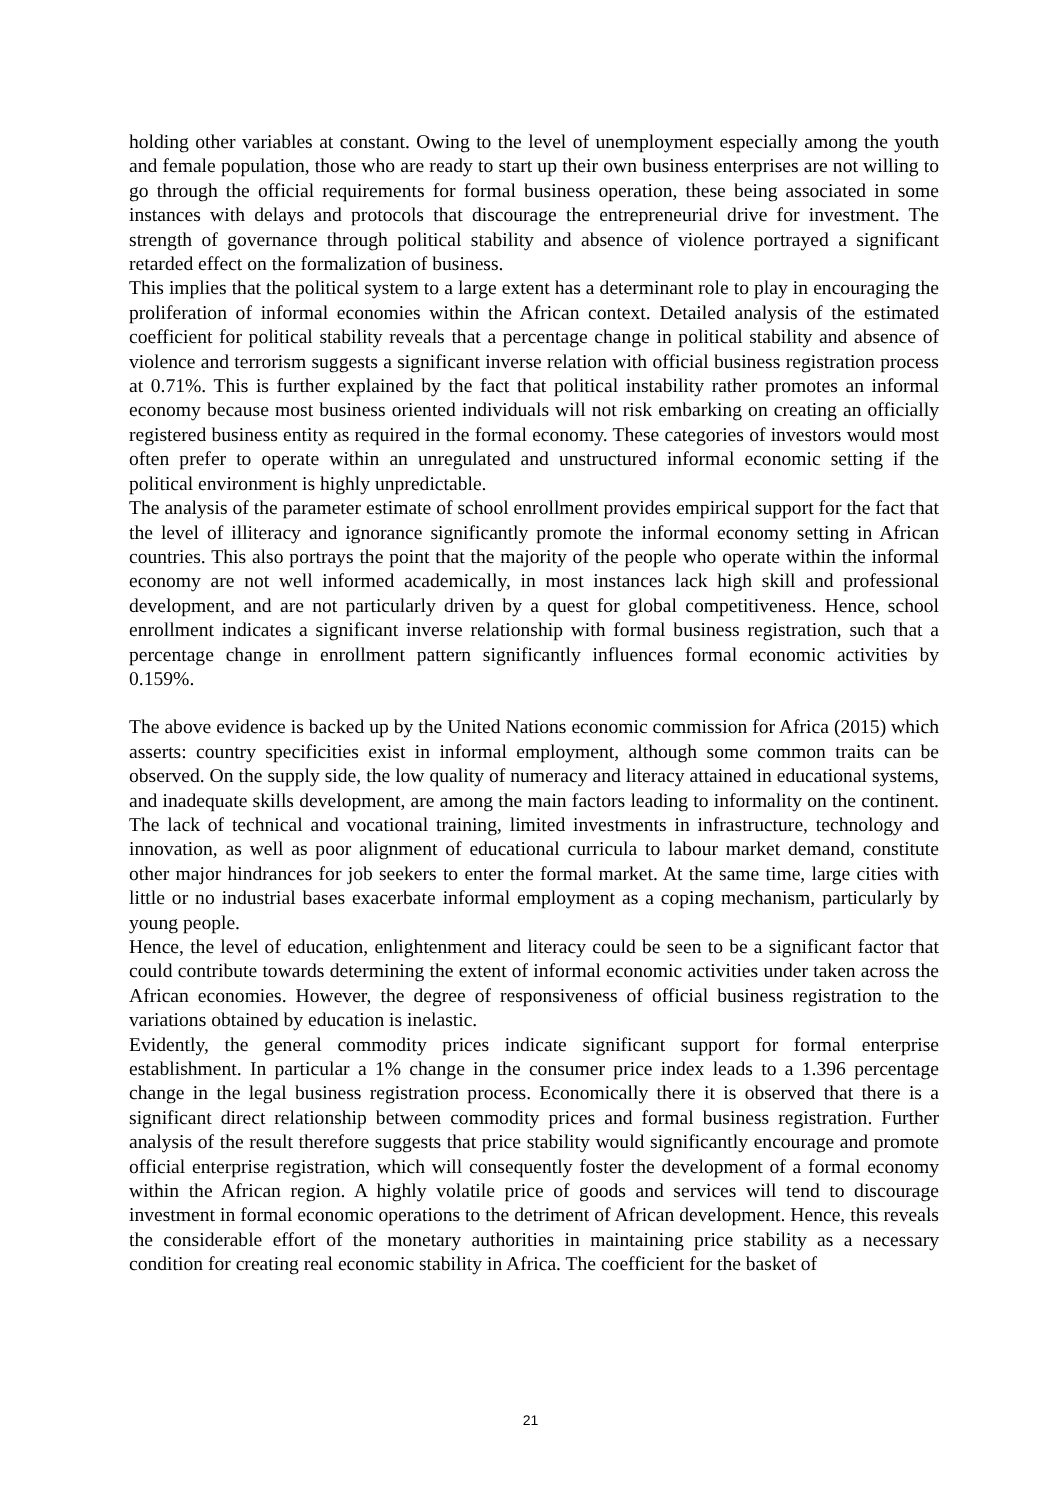holding other variables at constant. Owing to the level of unemployment especially among the youth and female population, those who are ready to start up their own business enterprises are not willing to go through the official requirements for formal business operation, these being associated in some instances with delays and protocols that discourage the entrepreneurial drive for investment. The strength of governance through political stability and absence of violence portrayed a significant retarded effect on the formalization of business.
This implies that the political system to a large extent has a determinant role to play in encouraging the proliferation of informal economies within the African context. Detailed analysis of the estimated coefficient for political stability reveals that a percentage change in political stability and absence of violence and terrorism suggests a significant inverse relation with official business registration process at 0.71%. This is further explained by the fact that political instability rather promotes an informal economy because most business oriented individuals will not risk embarking on creating an officially registered business entity as required in the formal economy. These categories of investors would most often prefer to operate within an unregulated and unstructured informal economic setting if the political environment is highly unpredictable.
The analysis of the parameter estimate of school enrollment provides empirical support for the fact that the level of illiteracy and ignorance significantly promote the informal economy setting in African countries. This also portrays the point that the majority of the people who operate within the informal economy are not well informed academically, in most instances lack high skill and professional development, and are not particularly driven by a quest for global competitiveness. Hence, school enrollment indicates a significant inverse relationship with formal business registration, such that a percentage change in enrollment pattern significantly influences formal economic activities by 0.159%.
The above evidence is backed up by the United Nations economic commission for Africa (2015) which asserts: country specificities exist in informal employment, although some common traits can be observed. On the supply side, the low quality of numeracy and literacy attained in educational systems, and inadequate skills development, are among the main factors leading to informality on the continent. The lack of technical and vocational training, limited investments in infrastructure, technology and innovation, as well as poor alignment of educational curricula to labour market demand, constitute other major hindrances for job seekers to enter the formal market. At the same time, large cities with little or no industrial bases exacerbate informal employment as a coping mechanism, particularly by young people.
Hence, the level of education, enlightenment and literacy could be seen to be a significant factor that could contribute towards determining the extent of informal economic activities under taken across the African economies. However, the degree of responsiveness of official business registration to the variations obtained by education is inelastic.
Evidently, the general commodity prices indicate significant support for formal enterprise establishment. In particular a 1% change in the consumer price index leads to a 1.396 percentage change in the legal business registration process. Economically there it is observed that there is a significant direct relationship between commodity prices and formal business registration. Further analysis of the result therefore suggests that price stability would significantly encourage and promote official enterprise registration, which will consequently foster the development of a formal economy within the African region. A highly volatile price of goods and services will tend to discourage investment in formal economic operations to the detriment of African development. Hence, this reveals the considerable effort of the monetary authorities in maintaining price stability as a necessary condition for creating real economic stability in Africa. The coefficient for the basket of
21